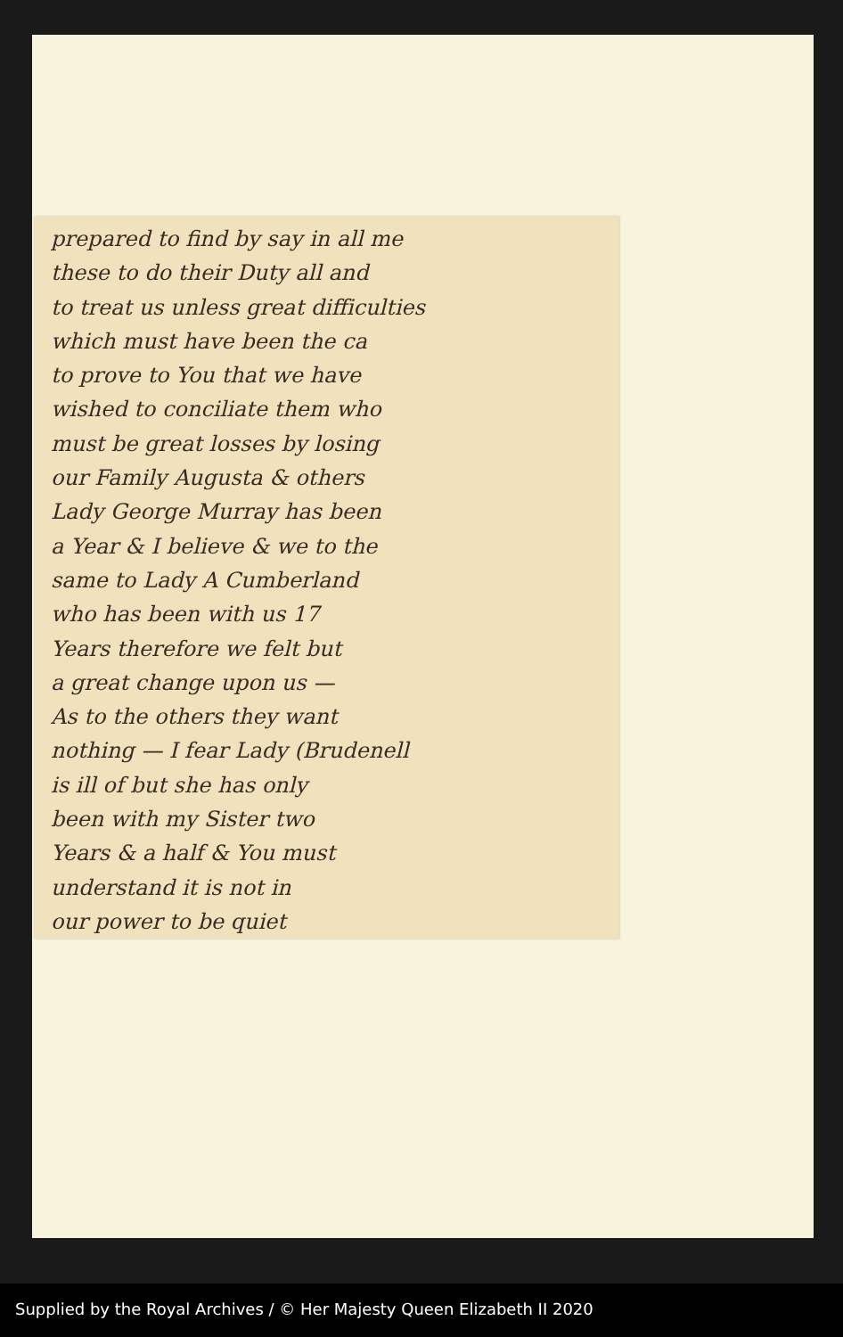prepared to find by say in all me
these to do their Duty all and
to treat us unless great difficulties
which must have been the ca
to prove to You that we have
wished to conciliate them who
must be great losses by losing
our Family Augusta & others
Lady George Murray has been
a Year & I believe & we to the
same to Lady A Cumberland
who has been with us 17
Years therefore we felt but
a great change upon us —
As to the others they want
nothing — I fear Lady (Brudenell
is ill of but she has only
been with my Sister two
Years & a half & You must
understand it is not in
our power to be quiet
Supplied by the Royal Archives / © Her Majesty Queen Elizabeth II 2020